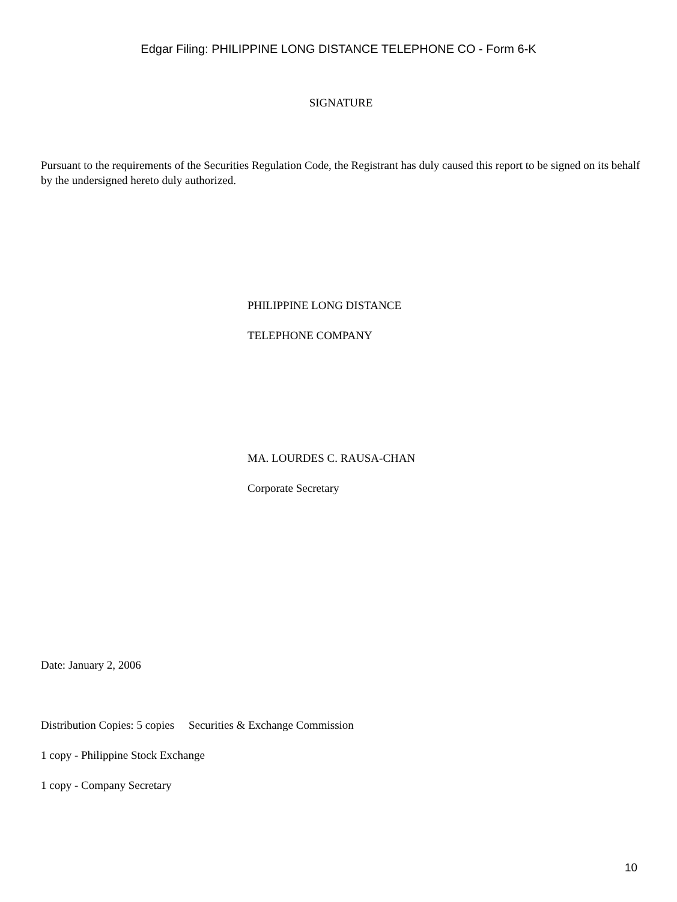Edgar Filing: PHILIPPINE LONG DISTANCE TELEPHONE CO - Form 6-K
SIGNATURE
Pursuant to the requirements of the Securities Regulation Code, the Registrant has duly caused this report to be signed on its behalf by the undersigned hereto duly authorized.
PHILIPPINE LONG DISTANCE
TELEPHONE COMPANY
MA. LOURDES C. RAUSA-CHAN
Corporate Secretary
Date: January 2, 2006
Distribution Copies: 5 copies Securities & Exchange Commission
1 copy - Philippine Stock Exchange
1 copy - Company Secretary
10